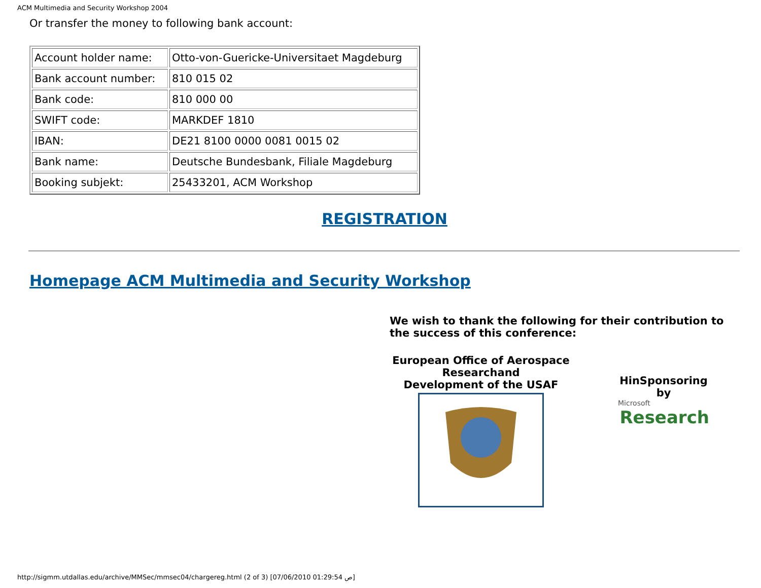ACM Multimedia and Security Workshop 2004
Or transfer the money to following bank account:
| Account holder name: | Otto-von-Guericke-Universitaet Magdeburg |
| Bank account number: | 810 015 02 |
| Bank code: | 810 000 00 |
| SWIFT code: | MARKDEF 1810 |
| IBAN: | DE21 8100 0000 0081 0015 02 |
| Bank name: | Deutsche Bundesbank, Filiale Magdeburg |
| Booking subjekt: | 25433201, ACM Workshop |
REGISTRATION
Homepage ACM Multimedia and Security Workshop
We wish to thank the following for their contribution to the success of this conference:
European Office of Aerospace Researchand
Development of the USAF
HinSponsoring by
Microsoft
Research
http://sigmm.utdallas.edu/archive/MMSec/mmsec04/chargereg.html (2 of 3) [07/06/2010 01:29:54 ص]